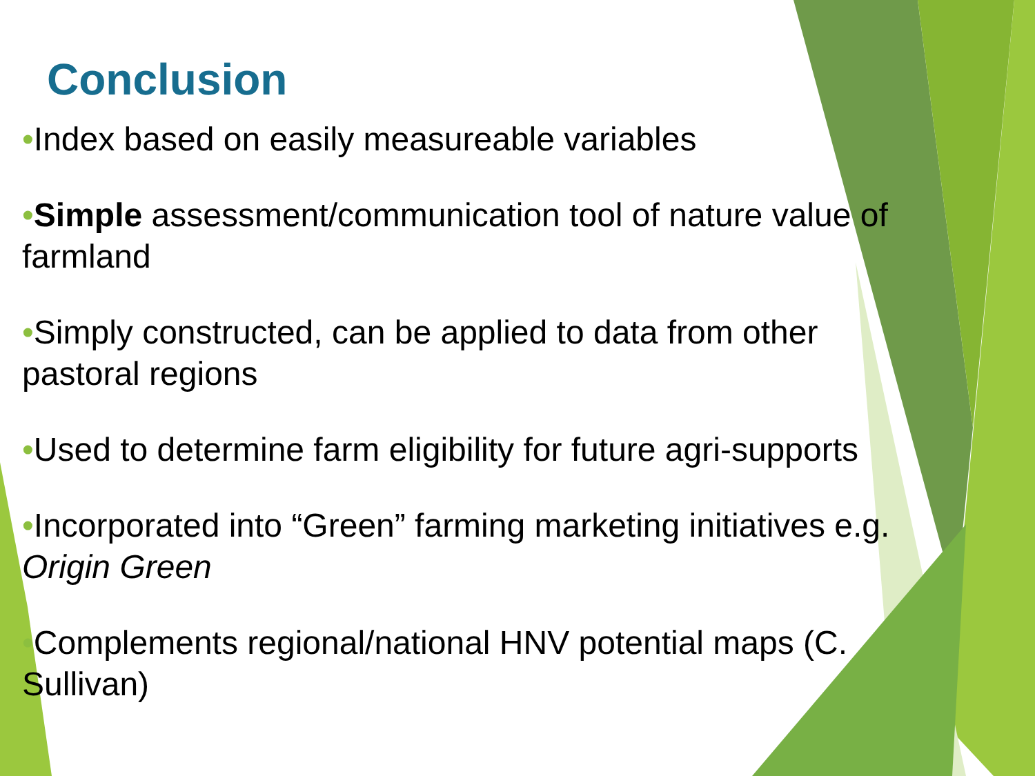Conclusion
•Index based on easily measureable variables
•Simple assessment/communication tool of nature value of farmland
•Simply constructed, can be applied to data from other pastoral regions
•Used to determine farm eligibility for future agri-supports
•Incorporated into “Green” farming marketing initiatives e.g. Origin Green
•Complements regional/national HNV potential maps (C. Sullivan)